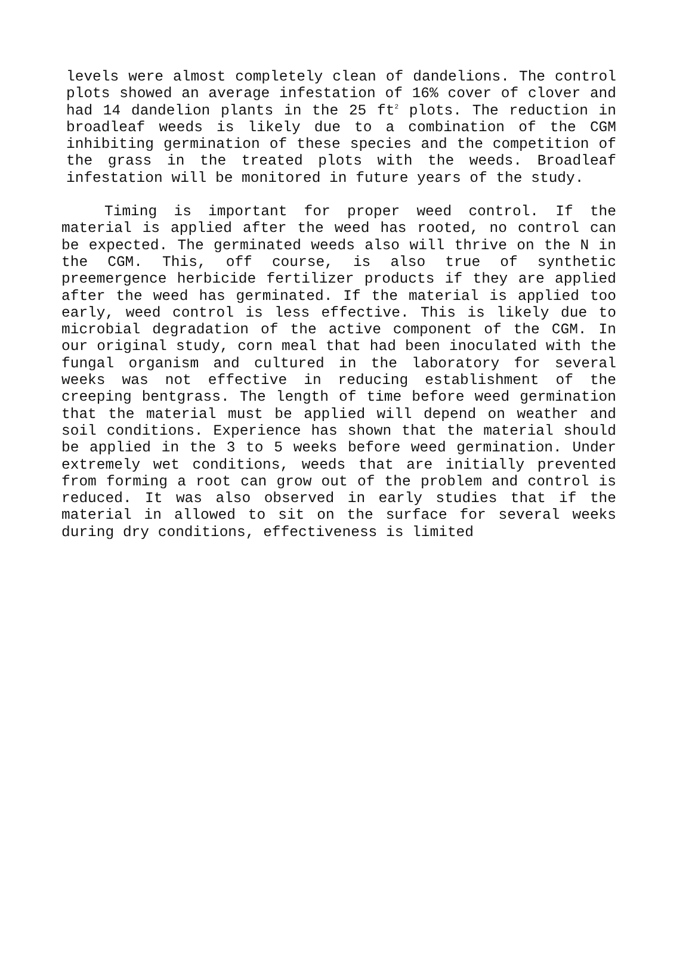levels were almost completely clean of dandelions. The control plots showed an average infestation of 16% cover of clover and had 14 dandelion plants in the 25 ft<sup>2</sup> plots. The reduction in broadleaf weeds is likely due to a combination of the CGM inhibiting germination of these species and the competition of the grass in the treated plots with the weeds. Broadleaf infestation will be monitored in future years of the study.
Timing is important for proper weed control. If the material is applied after the weed has rooted, no control can be expected. The germinated weeds also will thrive on the N in the CGM. This, off course, is also true of synthetic preemergence herbicide fertilizer products if they are applied after the weed has germinated. If the material is applied too early, weed control is less effective. This is likely due to microbial degradation of the active component of the CGM. In our original study, corn meal that had been inoculated with the fungal organism and cultured in the laboratory for several weeks was not effective in reducing establishment of the creeping bentgrass. The length of time before weed germination that the material must be applied will depend on weather and soil conditions. Experience has shown that the material should be applied in the 3 to 5 weeks before weed germination. Under extremely wet conditions, weeds that are initially prevented from forming a root can grow out of the problem and control is reduced. It was also observed in early studies that if the material in allowed to sit on the surface for several weeks during dry conditions, effectiveness is limited